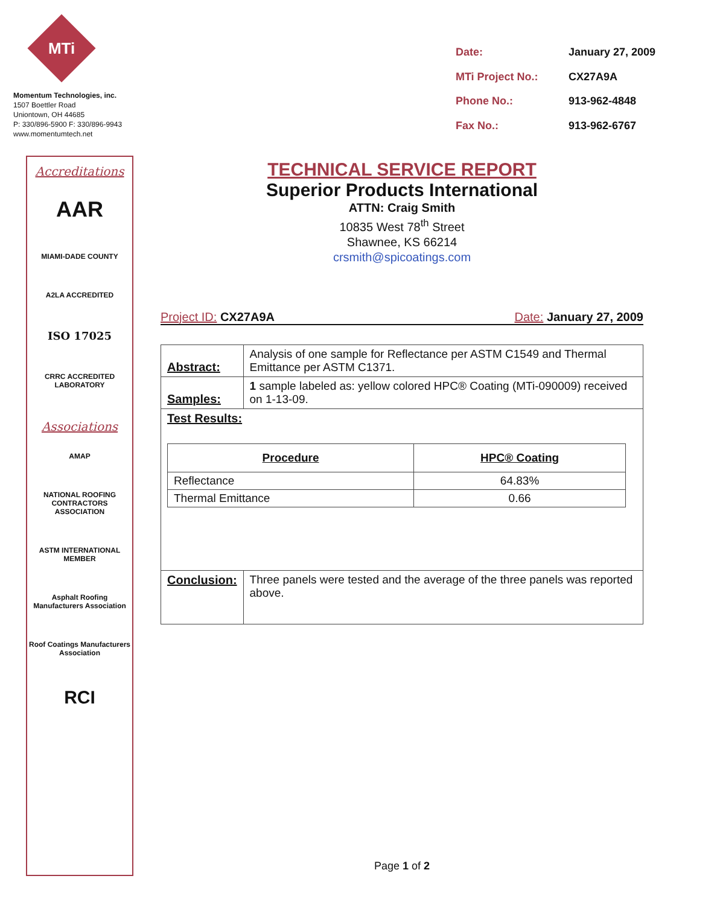MTi
Momentum Technologies, inc.
1507 Boettler Road
Uniontown, OH 44685
P: 330/896-5900 F: 330/896-9943
www.momentumtech.net
| Date: | January 27, 2009 |
| MTi Project No.: | CX27A9A |
| Phone No.: | 913-962-4848 |
| Fax No.: | 913-962-6767 |
Accreditations
AAR
MIAMI-DADE COUNTY
A2LA ACCREDITED
ISO 17025
CRRC ACCREDITED LABORATORY
Associations
AMAP
NATIONAL ROOFING CONTRACTORS ASSOCIATION
ASTM INTERNATIONAL MEMBER
Asphalt Roofing Manufacturers Association
Roof Coatings Manufacturers Association
RCI
TECHNICAL SERVICE REPORT
Superior Products International
ATTN: Craig Smith
10835 West 78<sup>th</sup> Street
Shawnee, KS 66214
crsmith@spicoatings.com
Project ID: CX27A9A Date: January 27, 2009
| Abstract: | Analysis of one sample for Reflectance per ASTM C1549 and Thermal Emittance per ASTM C1371. |
| Samples: | 1 sample labeled as: yellow colored HPC® Coating (MTi-090009) received on 1-13-09. |
| Test Results: / Procedure / HPC® Coating / / --- / --- / / Reflectance / 64.83% / / Thermal Emittance / 0.66 / | |
| Conclusion: | Three panels were tested and the average of the three panels was reported above. |
Page 1 of 2